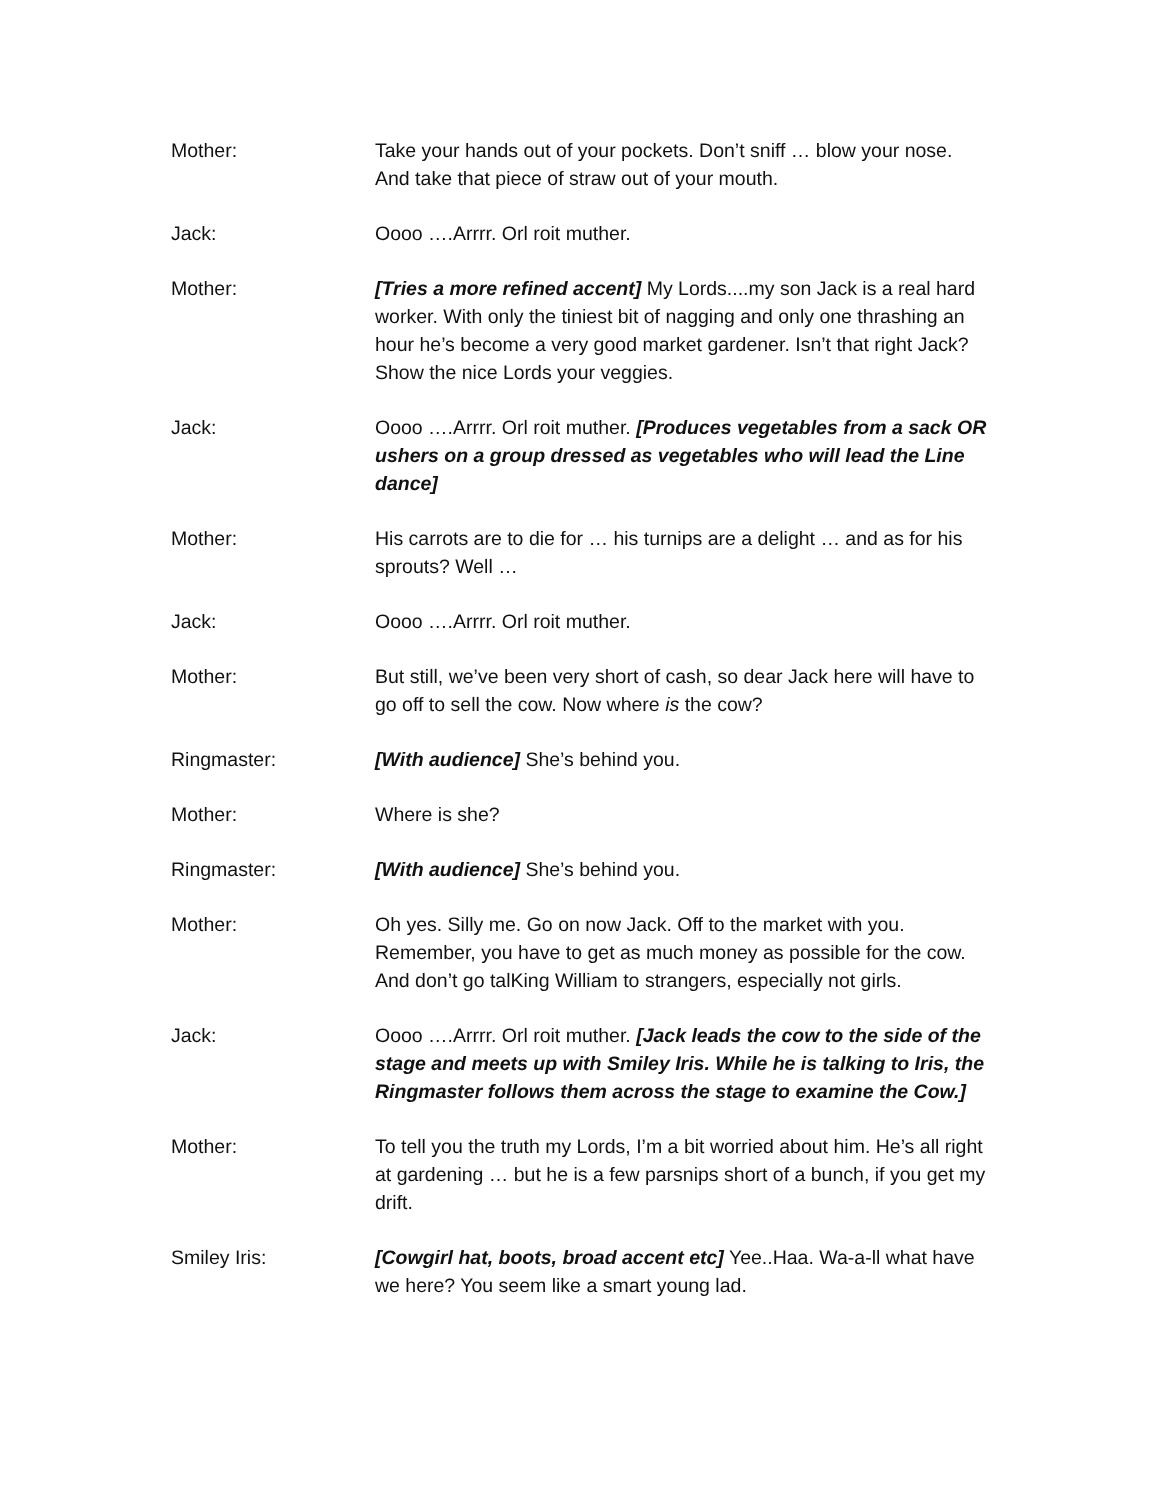Mother: Take your hands out of your pockets. Don’t sniff … blow your nose. And take that piece of straw out of your mouth.
Jack: Oooo ….Arrrr. Orl roit muther.
Mother: [Tries a more refined accent] My Lords....my son Jack is a real hard worker. With only the tiniest bit of nagging and only one thrashing an hour he’s become a very good market gardener. Isn’t that right Jack? Show the nice Lords your veggies.
Jack: Oooo ….Arrrr. Orl roit muther. [Produces vegetables from a sack OR ushers on a group dressed as vegetables who will lead the Line dance]
Mother: His carrots are to die for … his turnips are a delight … and as for his sprouts? Well …
Jack: Oooo ….Arrrr. Orl roit muther.
Mother: But still, we’ve been very short of cash, so dear Jack here will have to go off to sell the cow. Now where is the cow?
Ringmaster: [With audience] She’s behind you.
Mother: Where is she?
Ringmaster: [With audience] She’s behind you.
Mother: Oh yes. Silly me. Go on now Jack. Off to the market with you. Remember, you have to get as much money as possible for the cow. And don’t go talKing William to strangers, especially not girls.
Jack: Oooo ….Arrrr. Orl roit muther. [Jack leads the cow to the side of the stage and meets up with Smiley Iris. While he is talking to Iris, the Ringmaster follows them across the stage to examine the Cow.]
Mother: To tell you the truth my Lords, I’m a bit worried about him. He’s all right at gardening … but he is a few parsnips short of a bunch, if you get my drift.
Smiley Iris: [Cowgirl hat, boots, broad accent etc] Yee..Haa. Wa-a-ll what have we here? You seem like a smart young lad.